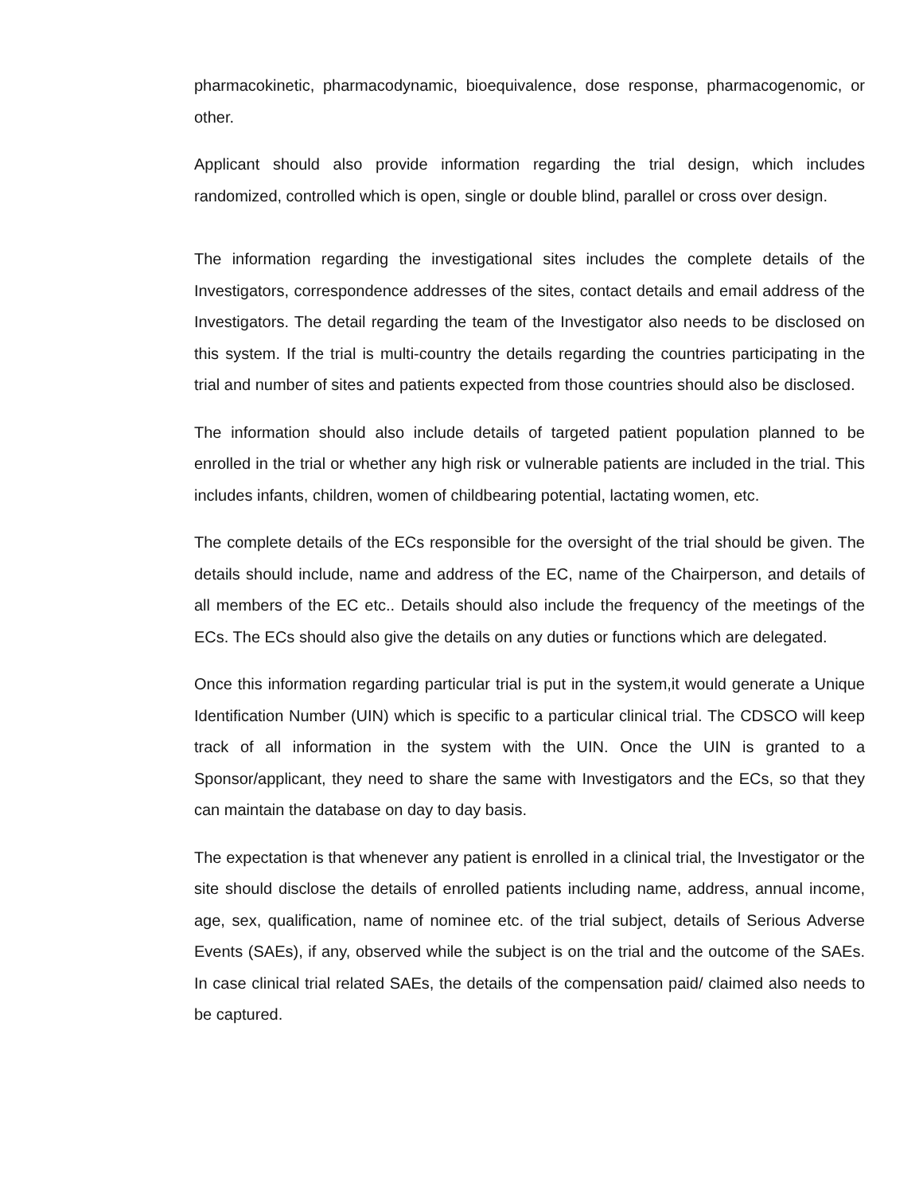pharmacokinetic, pharmacodynamic, bioequivalence, dose response, pharmacogenomic, or other.
Applicant should also provide information regarding the trial design, which includes randomized, controlled which is open, single or double blind, parallel or cross over design.
The information regarding the investigational sites includes the complete details of the Investigators, correspondence addresses of the sites, contact details and email address of the Investigators. The detail regarding the team of the Investigator also needs to be disclosed on this system. If the trial is multi-country the details regarding the countries participating in the trial and number of sites and patients expected from those countries should also be disclosed.
The information should also include details of targeted patient population planned to be enrolled in the trial or whether any high risk or vulnerable patients are included in the trial. This includes infants, children, women of childbearing potential, lactating women, etc.
The complete details of the ECs responsible for the oversight of the trial should be given. The details should include, name and address of the EC, name of the Chairperson, and details of all members of the EC etc.. Details should also include the frequency of the meetings of the ECs. The ECs should also give the details on any duties or functions which are delegated.
Once this information regarding particular trial is put in the system,it would generate a Unique Identification Number (UIN) which is specific to a particular clinical trial. The CDSCO will keep track of all information in the system with the UIN. Once the UIN is granted to a Sponsor/applicant, they need to share the same with Investigators and the ECs, so that they can maintain the database on day to day basis.
The expectation is that whenever any patient is enrolled in a clinical trial, the Investigator or the site should disclose the details of enrolled patients including name, address, annual income, age, sex, qualification, name of nominee etc. of the trial subject, details of Serious Adverse Events (SAEs), if any, observed while the subject is on the trial and the outcome of the SAEs. In case clinical trial related SAEs, the details of the compensation paid/ claimed also needs to be captured.